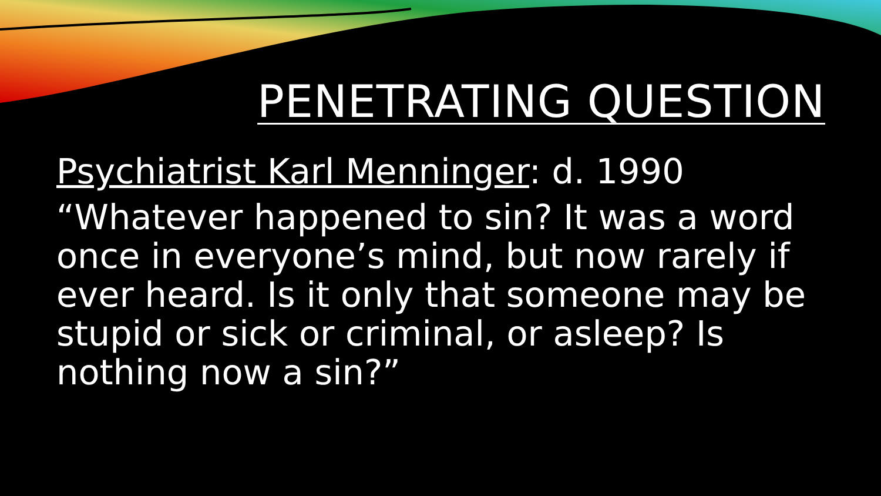PENETRATING QUESTION
Psychiatrist Karl Menninger: d. 1990
“Whatever happened to sin? It was a word once in everyone’s mind, but now rarely if ever heard. Is it only that someone may be stupid or sick or criminal, or asleep? Is nothing now a sin?”